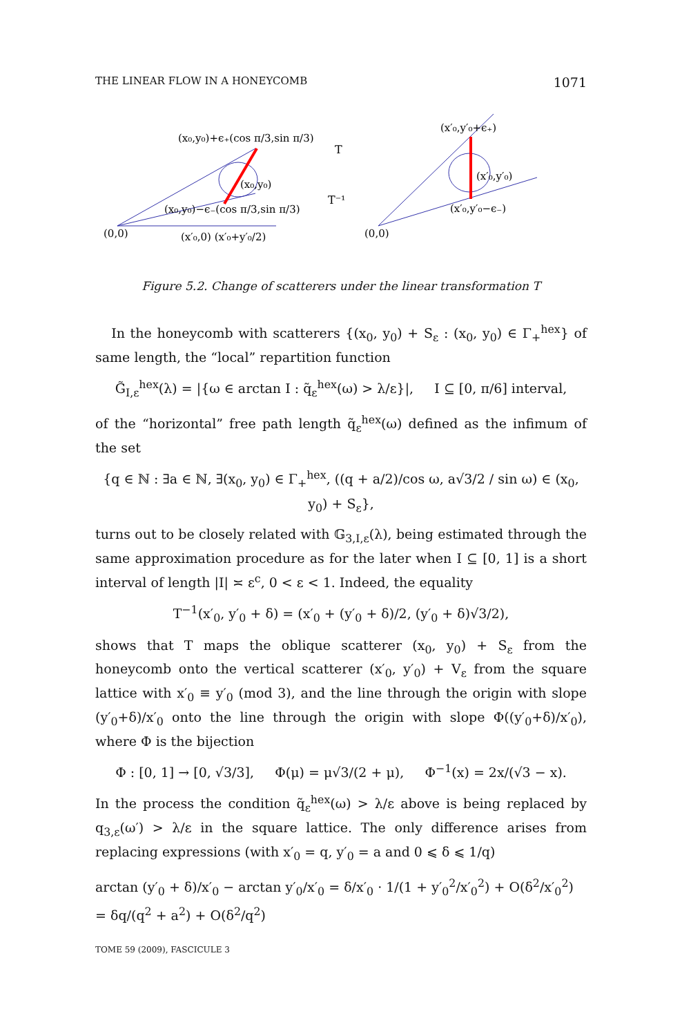THE LINEAR FLOW IN A HONEYCOMB 1071
(x₀,y₀)+ϵ₊(cos π/3,sin π/3)
(x₀,y₀)
(x₀,y₀)−ϵ₋(cos π/3,sin π/3)
(0,0)
(x′₀,0) (x′₀+y′₀/2)
T
T⁻¹
(x′₀,y′₀+ϵ₊)
(x′₀,y′₀)
(x′₀,y′₀−ϵ₋)
(0,0)
Figure 5.2. Change of scatterers under the linear transformation T
In the honeycomb with scatterers {(x<sub>0</sub>, y<sub>0</sub>) + S<sub>ε</sub> : (x<sub>0</sub>, y<sub>0</sub>) ∈ Γ<sub>+</sub><sup>hex</sup>} of same length, the “local” repartition function
G̃<sub>I,ε</sub><sup>hex</sup>(λ) = |{ω ∈ arctan I : q̃<sub>ε</sub><sup>hex</sup>(ω) > λ/ε}|, I ⊆ [0, π/6] interval,
of the “horizontal” free path length q̃<sub>ε</sub><sup>hex</sup>(ω) defined as the infimum of the set
{q ∈ ℕ : ∃a ∈ ℕ, ∃(x<sub>0</sub>, y<sub>0</sub>) ∈ Γ<sub>+</sub><sup>hex</sup>, ((q + a/2)/cos ω, a√3/2 / sin ω) ∈ (x<sub>0</sub>, y<sub>0</sub>) + S<sub>ε</sub>},
turns out to be closely related with 𝔾<sub>3,I,ε</sub>(λ), being estimated through the same approximation procedure as for the later when I ⊆ [0, 1] is a short interval of length |I| ≍ ε<sup>c</sup>, 0 < ε < 1. Indeed, the equality
T<sup>−1</sup>(x′<sub>0</sub>, y′<sub>0</sub> + δ) = (x′<sub>0</sub> + (y′<sub>0</sub> + δ)/2, (y′<sub>0</sub> + δ)√3/2),
shows that T maps the oblique scatterer (x<sub>0</sub>, y<sub>0</sub>) + S<sub>ε</sub> from the honeycomb onto the vertical scatterer (x′<sub>0</sub>, y′<sub>0</sub>) + V<sub>ε</sub> from the square lattice with x′<sub>0</sub> ≡ y′<sub>0</sub> (mod 3), and the line through the origin with slope (y′<sub>0</sub>+δ)/x′<sub>0</sub> onto the line through the origin with slope Φ((y′<sub>0</sub>+δ)/x′<sub>0</sub>), where Φ is the bijection
Φ : [0, 1] → [0, √3/3], Φ(μ) = μ√3/(2 + μ), Φ<sup>−1</sup>(x) = 2x/(√3 − x).
In the process the condition q̃<sub>ε</sub><sup>hex</sup>(ω) > λ/ε above is being replaced by q<sub>3,ε</sub>(ω′) > λ/ε in the square lattice. The only difference arises from replacing expressions (with x′<sub>0</sub> = q, y′<sub>0</sub> = a and 0 ⩽ δ ⩽ 1/q)
arctan (y′<sub>0</sub> + δ)/x′<sub>0</sub> − arctan y′<sub>0</sub>/x′<sub>0</sub> = δ/x′<sub>0</sub> · 1/(1 + y′<sub>0</sub><sup>2</sup>/x′<sub>0</sub><sup>2</sup>) + O(δ<sup>2</sup>/x′<sub>0</sub><sup>2</sup>) = δq/(q<sup>2</sup> + a<sup>2</sup>) + O(δ<sup>2</sup>/q<sup>2</sup>)
TOME 59 (2009), FASCICULE 3